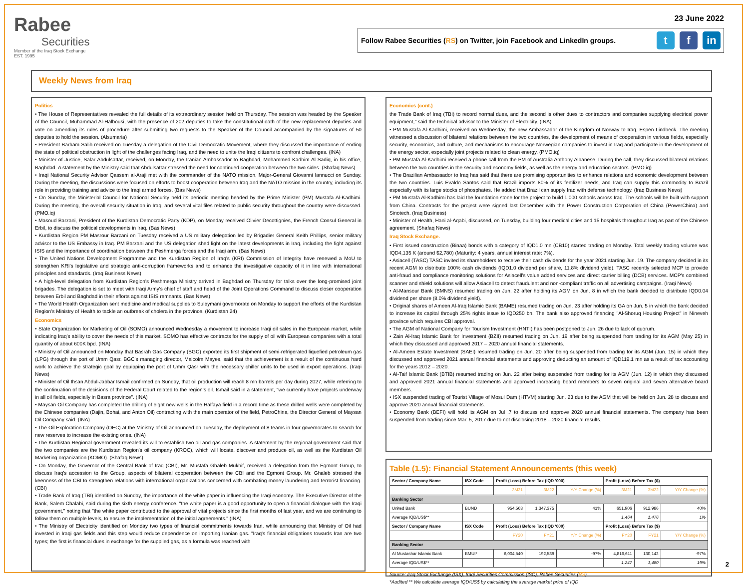Rabee
Securities
Member of the Iraq Stock Exchange
EST. 1995
23 June 2022
Follow Rabee Securities (RS) on Twitter, join Facebook and LinkedIn groups. t f in
Weekly News from Iraq
Politics
• The House of Representatives revealed the full details of its extraordinary session held on Thursday. The session was headed by the Speaker of the Council, Muhammad Al-Halbousi, with the presence of 202 deputies to take the constitutional oath of the new replacement deputies and vote on amending its rules of procedure after submitting two requests to the Speaker of the Council accompanied by the signatures of 50 deputies to hold the session. (Alsumaria)
• President Barham Salih received on Tuesday a delegation of the Civil Democratic Movement, where they discussed the importance of ending the state of political obstruction in light of the challenges facing Iraq, and the need to unite the Iraqi citizens to confront challenges. (INA)
• Minister of Justice, Salar Abdulsattar, received, on Monday, the Iranian Ambassador to Baghdad, Mohammed Kadhim Al Sadiq, in his office, Baghdad. A statement by the Ministry said that Abdulsattar stressed the need for continued cooperation between the two sides. (Shafaq News)
• Iraqi National Security Advisor Qassem al-Araji met with the commander of the NATO mission, Major-General Giovanni Iannucci on Sunday. During the meeting, the discussions were focused on efforts to boost cooperation between Iraq and the NATO mission in the country, including its role in providing training and advice to the Iraqi armed forces. (Bas News)
• On Sunday, the Ministerial Council for National Security held its periodic meeting headed by the Prime Minister (PM) Mustafa Al-Kadhimi. During the meeting, the overall security situation in Iraq, and several vital files related to public security throughout the country were discussed. (PMO.iq)
• Masoud Barzani, President of the Kurdistan Democratic Party (KDP), on Monday received Olivier Decottignies, the French Consul General in Erbil, to discuss the political developments in Iraq. (Bas News)
• Kurdistan Region PM Masrour Barzani on Tuesday received a US military delegation led by Brigadier General Keith Phillips, senior military advisor to the US Embassy in Iraq. PM Barzani and the US delegation shed light on the latest developments in Iraq, including the fight against ISIS and the importance of coordination between the Peshmerga forces and the Iraqi arm. (Bas News)
• The United Nations Development Programme and the Kurdistan Region of Iraq's (KRI) Commission of Integrity have renewed a MoU to strengthen KRI's legislative and strategic anti-corruption frameworks and to enhance the investigative capacity of it in line with international principles and standards. (Iraq Business News)
• A high-level delegation from Kurdistan Region's Peshmerga Ministry arrived in Baghdad on Thursday for talks over the long-promised joint brigades. The delegation is set to meet with Iraqi Army's chief of staff and head of the Joint Operations Command to discuss closer cooperation between Erbil and Baghdad in their efforts against ISIS remnants. (Bas News)
• The World Health Organization sent medicine and medical supplies to Suleymani governorate on Monday to support the efforts of the Kurdistan Region's Ministry of Health to tackle an outbreak of cholera in the province. (Kurdistan 24)
Economics
• State Organization for Marketing of Oil (SOMO) announced Wednesday a movement to increase Iraqi oil sales in the European market, while indicating Iraq's ability to cover the needs of this market. SOMO has effective contracts for the supply of oil with European companies with a total quantity of about 600K bpd. (INA)
• Ministry of Oil announced on Monday that Basrah Gas Company (BGC) exported its first shipment of semi-refrigerated liquefied petroleum gas (LPG) through the port of Umm Qasr. BGC's managing director, Malcolm Mayes, said that the achievement is a result of the continuous hard work to achieve the strategic goal by equipping the port of Umm Qasr with the necessary chiller units to be used in export operations. (Iraqi News)
• Minister of Oil Ihsan Abdul-Jabbar Ismail confirmed on Sunday, that oil production will reach 8 mn barrels per day during 2027, while referring to the continuation of the decisions of the Federal Court related to the region's oil. Ismail said in a statement, "we currently have projects underway in all oil fields, especially in Basra province". (INA)
• Maysan Oil Company has completed the drilling of eight new wells in the Halfaya field in a record time as these drilled wells were completed by the Chinese companies (Dajin, Bohai, and Anton Oil) contracting with the main operator of the field, PetroChina, the Director General of Maysan Oil Company said. (INA)
• The Oil Exploration Company (OEC) at the Ministry of Oil announced on Tuesday, the deployment of 8 teams in four governorates to search for new reserves to increase the existing ones. (INA)
• The Kurdistan Regional government revealed its will to establish two oil and gas companies. A statement by the regional government said that the two companies are the Kurdistan Region's oil company (KROC), which will locate, discover and produce oil, as well as the Kurdistan Oil Marketing organization (KOMO). (Shafaq News)
• On Monday, the Governor of the Central Bank of Iraq (CBI), Mr. Mustafa Ghaleb Mukhif, received a delegation from the Egmont Group, to discuss Iraq's accession to the Group, aspects of bilateral cooperation between the CBI and the Egmont Group. Mr. Ghaleb stressed the keenness of the CBI to strengthen relations with international organizations concerned with combating money laundering and terrorist financing. (CBI)
• Trade Bank of Iraq (TBI) identified on Sunday, the importance of the white paper in influencing the Iraqi economy. The Executive Director of the Bank, Salem Chalabi, said during the sixth energy conference, "the white paper is a good opportunity to open a financial dialogue with the Iraqi government," noting that "the white paper contributed to the approval of vital projects since the first months of last year, and we are continuing to follow them on multiple levels, to ensure the implementation of the initial agreements." (INA)
• The Ministry of Electricity identified on Monday two types of financial commitments towards Iran, while announcing that Ministry of Oil had invested in Iraqi gas fields and this step would reduce dependence on importing Iranian gas. "Iraq's financial obligations towards Iran are two types; the first is financial dues in exchange for the supplied gas, as a formula was reached with
Economics (cont.)
the Trade Bank of Iraq (TBI) to record normal dues, and the second is other dues to contractors and companies supplying electrical power equipment," said the technical advisor to the Minister of Electricity. (INA)
• PM Mustafa Al-Kadhimi, received on Wednesday, the new Ambassador of the Kingdom of Norway to Iraq, Espen Lindbeck. The meeting witnessed a discussion of bilateral relations between the two countries, the development of means of cooperation in various fields, especially security, economics, and culture, and mechanisms to encourage Norwegian companies to invest in Iraq and participate in the development of the energy sector, especially joint projects related to clean energy. (PMO.iq)
• PM Mustafa Al-Kadhimi received a phone call from the PM of Australia Anthony Albanese. During the call, they discussed bilateral relations between the two countries in the security and economy fields, as well as the energy and education sectors. (PMO.iq)
• The Brazilian Ambassador to Iraq has said that there are promising opportunities to enhance relations and economic development between the two countries. Luis Evaldo Santos said that Brazil imports 80% of its fertilizer needs, and Iraq can supply this commodity to Brazil especially with its large stocks of phosphates. He added that Brazil can supply Iraq with defense technology. (Iraq Business News)
• PM Mustafa Al-Kadhimi has laid the foundation stone for the project to build 1,000 schools across Iraq. The schools will be built with support from China. Contracts for the project were signed last December with the Power Construction Corporation of China (PowerChina) and Sinotech. (Iraq Business)
• Minister of Health, Hani al-Aqabi, discussed, on Tuesday, building four medical cities and 15 hospitals throughout Iraq as part of the Chinese agreement. (Shafaq News)
Iraq Stock Exchange.
• First issued construction (Binaa) bonds with a category of IQD1.0 mn (CB10) started trading on Monday. Total weekly trading volume was IQD4,135 K (around $2,780) (Maturity: 4 years, annual interest rate: 7%).
• Asiacell (TASC) TASC invited its shareholders to receive their cash dividends for the year 2021 starting Jun. 19. The company decided in its recent AGM to distribute 100% cash dividends (IQD1.0 dividend per share, 11.8% dividend yield). TASC recently selected MCP to provide anti-fraud and compliance monitoring solutions for Asiacell's value added services and direct carrier billing (DCB) services. MCP's combined scanner and shield solutions will allow Asiacell to detect fraudulent and non-compliant traffic on all advertising campaigns. (Iraqi News)
• Al-Mansour Bank (BMNS) resumed trading on Jun. 22 after holding its AGM on Jun. 8 in which the bank decided to distribute IQD0.04 dividend per share (8.0% dividend yield).
• Original shares of Ameen Al-Iraq Islamic Bank (BAME) resumed trading on Jun. 23 after holding its GA on Jun. 5 in which the bank decided to increase its capital through 25% rights issue to IQD250 bn. The bank also approved financing "Al-Shoruq Housing Project" in Nineveh province which requires CBI approval.
• The AGM of National Company for Tourism Investment (HNTI) has been postponed to Jun. 26 due to lack of quorum.
• Zain Al-Iraq Islamic Bank for Investment (BZII) resumed trading on Jun. 19 after being suspended from trading for its AGM (May 25) in which they discussed and approved 2017 – 2020 annual financial statements.
• Al-Ameen Estate Investment (SAEI) resumed trading on Jun. 20 after being suspended from trading for its AGM (Jun. 15) in which they discussed and approved 2021 annual financial statements and approving deducting an amount of IQD119.1 mn as a result of tax accounting for the years 2012 – 2020.
• Al-Taif Islamic Bank (BTIB) resumed trading on Jun. 22 after being suspended from trading for its AGM (Jun. 12) in which they discussed and approved 2021 annual financial statements and approved increasing board members to seven original and seven alternative board members.
• ISX suspended trading of Tourist Village of Mosul Dam (HTVM) starting Jun. 23 due to the AGM that will be held on Jun. 28 to discuss and approve 2020 annual financial statements.
• Economy Bank (BEFI) will hold its AGM on Jul .7 to discuss and approve 2020 annual financial statements. The company has been suspended from trading since Mar. 5, 2017 due to not disclosing 2018 – 2020 financial results.
Table (1.5): Financial Statement Announcements (this week)
| Sector / Company Name | ISX Code | Profit (Loss) Before Tax (IQD '000) | | | Profit (Loss) Before Tax ($) | | |
| --- | --- | --- | --- | --- | --- | --- | --- |
| | | 3M21 | 3M22 | Y/Y Change (%) | 3M21 | 3M22 | Y/Y Change (%) |
| Banking Sector | | | | | | | |
| United Bank | BUND | 954,563 | 1,347,375 | 41% | 651,906 | 912,986 | 40% |
| Average IQD/US$** | | | | | 1,464 | 1,476 | 1% |
| Sector / Company Name | ISX Code | Profit (Loss) Before Tax (IQD '000) | | | Profit (Loss) Before Tax ($) | | |
| | | FY20 | FY21 | Y/Y Change (%) | FY20 | FY21 | Y/Y Change (%) |
| Banking Sector | | | | | | | |
| Al Mustashar Islamic Bank | BMUI* | 6,004,540 | 192,589 | -97% | 4,816,611 | 130,142 | -97% |
| Average IQD/US$** | | | | | 1,247 | 1,480 | 19% |
Source: Iraq Stock Exchange (ISX), Iraqi Securities Commission (ISC), Rabee Securities (RS)
*Audited ** We calculate average IQD/US$ by calculating the average market price of IQD
2